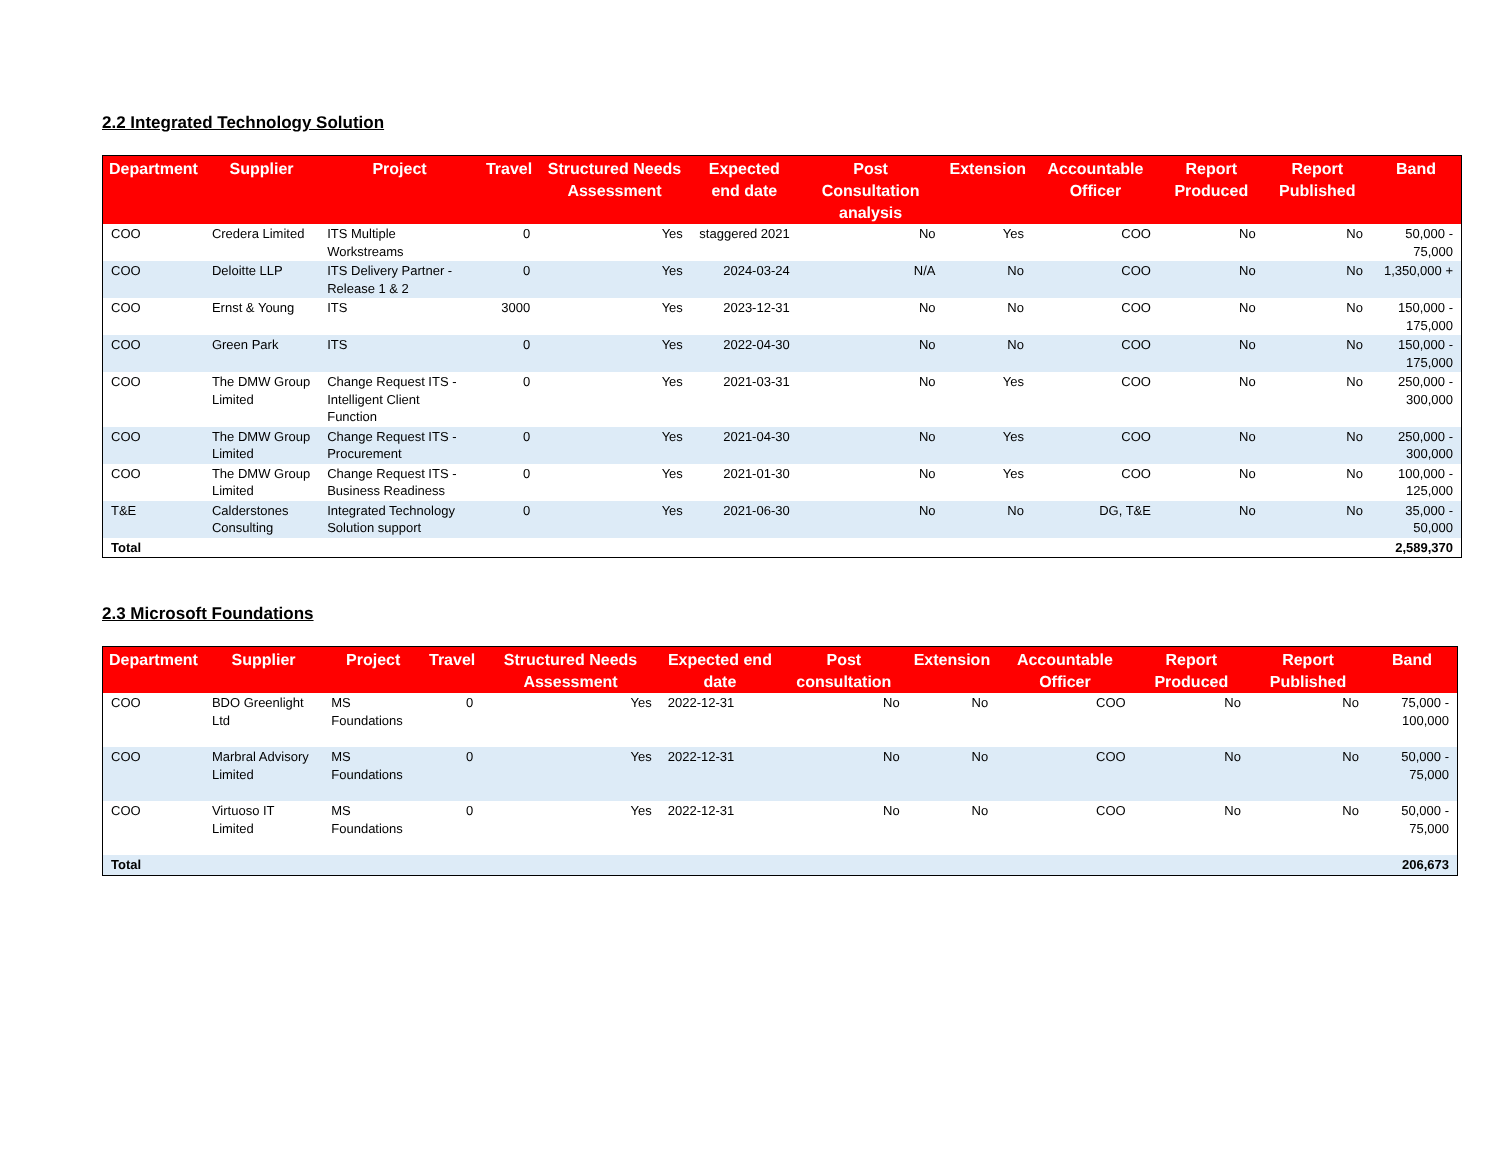2.2 Integrated Technology Solution
| Department | Supplier | Project | Travel | Structured Needs Assessment | Expected end date | Post Consultation analysis | Extension | Accountable Officer | Report Produced | Report Published | Band |
| --- | --- | --- | --- | --- | --- | --- | --- | --- | --- | --- | --- |
| COO | Credera Limited | ITS Multiple Workstreams | 0 | Yes | staggered 2021 | No | Yes | COO | No | No | 50,000 - 75,000 |
| COO | Deloitte LLP | ITS Delivery Partner - Release 1 & 2 | 0 | Yes | 2024-03-24 | N/A | No | COO | No | No | 1,350,000 + |
| COO | Ernst & Young | ITS | 3000 | Yes | 2023-12-31 | No | No | COO | No | No | 150,000 - 175,000 |
| COO | Green Park | ITS | 0 | Yes | 2022-04-30 | No | No | COO | No | No | 150,000 - 175,000 |
| COO | The DMW Group Limited | Change Request ITS - Intelligent Client Function | 0 | Yes | 2021-03-31 | No | Yes | COO | No | No | 250,000 - 300,000 |
| COO | The DMW Group Limited | Change Request ITS - Procurement | 0 | Yes | 2021-04-30 | No | Yes | COO | No | No | 250,000 - 300,000 |
| COO | The DMW Group Limited | Change Request ITS - Business Readiness | 0 | Yes | 2021-01-30 | No | Yes | COO | No | No | 100,000 - 125,000 |
| T&E | Calderstones Consulting | Integrated Technology Solution support | 0 | Yes | 2021-06-30 | No | No | DG, T&E | No | No | 35,000 - 50,000 |
| Total | | | | | | | | | | | 2,589,370 |
2.3 Microsoft Foundations
| Department | Supplier | Project | Travel | Structured Needs Assessment | Expected end date | Post consultation | Extension | Accountable Officer | Report Produced | Report Published | Band |
| --- | --- | --- | --- | --- | --- | --- | --- | --- | --- | --- | --- |
| COO | BDO Greenlight Ltd | MS Foundations | 0 | Yes | 2022-12-31 | No | No | COO | No | No | 75,000 - 100,000 |
| COO | Marbral Advisory Limited | MS Foundations | 0 | Yes | 2022-12-31 | No | No | COO | No | No | 50,000 - 75,000 |
| COO | Virtuoso IT Limited | MS Foundations | 0 | Yes | 2022-12-31 | No | No | COO | No | No | 50,000 - 75,000 |
| Total | | | | | | | | | | | 206,673 |